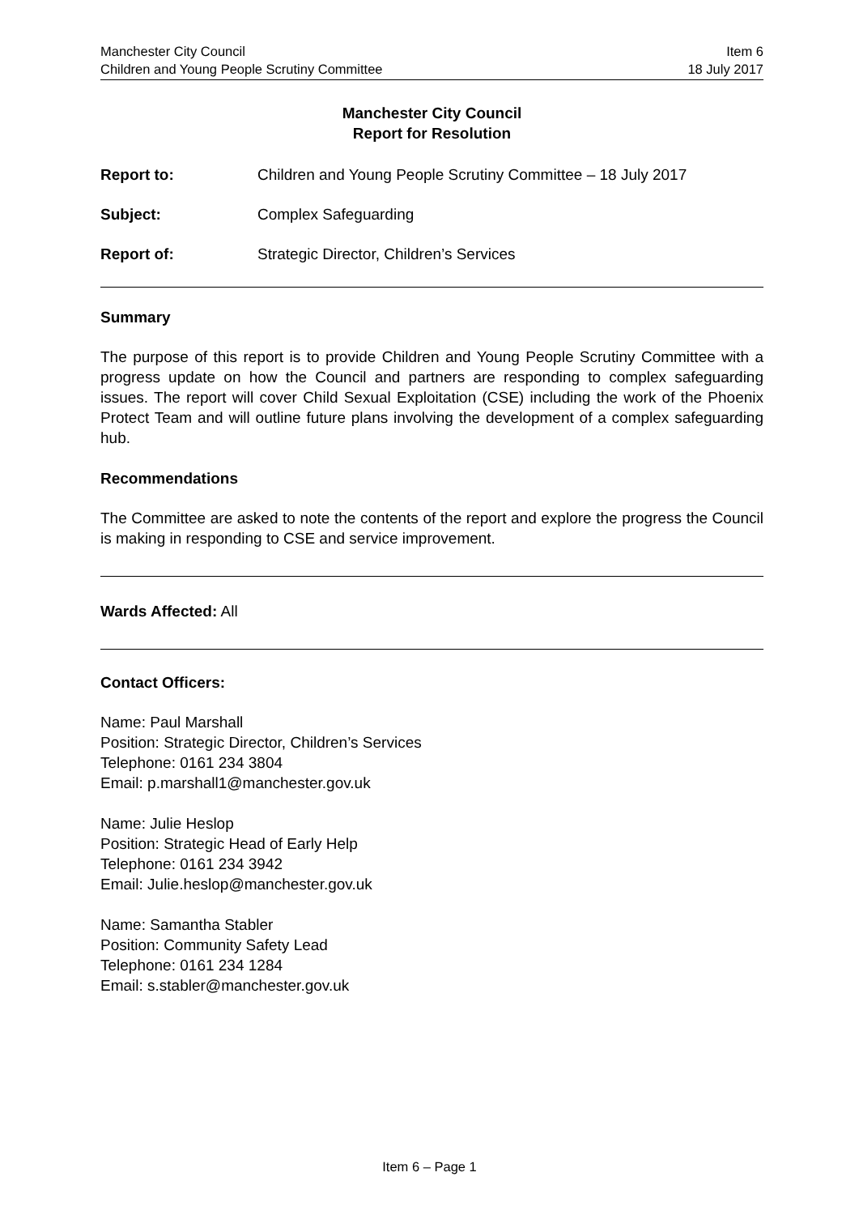Manchester City Council
Children and Young People Scrutiny Committee
Item 6
18 July 2017
Manchester City Council
Report for Resolution
Report to: Children and Young People Scrutiny Committee – 18 July 2017
Subject: Complex Safeguarding
Report of: Strategic Director, Children’s Services
Summary
The purpose of this report is to provide Children and Young People Scrutiny Committee with a progress update on how the Council and partners are responding to complex safeguarding issues. The report will cover Child Sexual Exploitation (CSE) including the work of the Phoenix Protect Team and will outline future plans involving the development of a complex safeguarding hub.
Recommendations
The Committee are asked to note the contents of the report and explore the progress the Council is making in responding to CSE and service improvement.
Wards Affected: All
Contact Officers:
Name: Paul Marshall
Position: Strategic Director, Children’s Services
Telephone: 0161 234 3804
Email: p.marshall1@manchester.gov.uk
Name: Julie Heslop
Position: Strategic Head of Early Help
Telephone: 0161 234 3942
Email: Julie.heslop@manchester.gov.uk
Name: Samantha Stabler
Position: Community Safety Lead
Telephone: 0161 234 1284
Email: s.stabler@manchester.gov.uk
Item 6 – Page 1